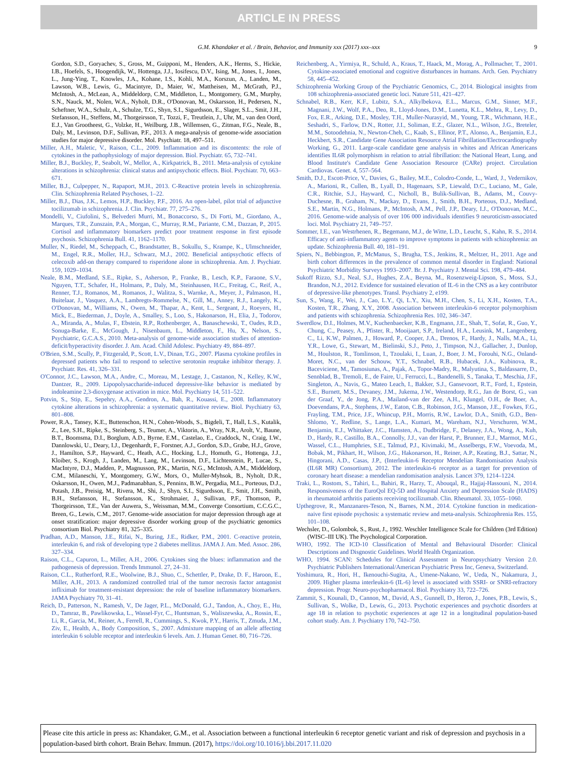ARTICLE IN PRESS
G.M. Khandaker et al. / Brain, Behavior, and Immunity xxx (2017) xxx–xxx 9
Gordon, S.D., Goryachev, S., Gross, M., Guipponi, M., Henders, A.K., Herms, S., Hickie, I.B., Hoefels, S., Hoogendijk, W., Hottenga, J.J., Iosifescu, D.V., Ising, M., Jones, I., Jones, L., Jung-Ying, T., Knowles, J.A., Kohane, I.S., Kohli, M.A., Korszun, A., Landen, M., Lawson, W.B., Lewis, G., Macintyre, D., Maier, W., Mattheisen, M., McGrath, P.J., McIntosh, A., McLean, A., Middeldorp, C.M., Middleton, L., Montgomery, G.M., Murphy, S.N., Nauck, M., Nolen, W.A., Nyholt, D.R., O'Donovan, M., Oskarsson, H., Pedersen, N., Scheftner, W.A., Schulz, A., Schulze, T.G., Shyn, S.I., Sigurdsson, E., Slager, S.L., Smit, J.H., Stefansson, H., Steffens, M., Thorgeirsson, T., Tozzi, F., Treutlein, J., Uhr, M., van den Oord, E.J., Van Grootheest, G., Volzke, H., Weilburg, J.B., Willemsen, G., Zitman, F.G., Neale, B., Daly, M., Levinson, D.F., Sullivan, P.F., 2013. A mega-analysis of genome-wide association studies for major depressive disorder. Mol. Psychiatr. 18, 497–511.
Miller, A.H., Maletic, V., Raison, C.L., 2009. Inflammation and its discontents: the role of cytokines in the pathophysiology of major depression. Biol. Psychiatr. 65, 732–741.
Miller, B.J., Buckley, P., Seabolt, W., Mellor, A., Kirkpatrick, B., 2011. Meta-analysis of cytokine alterations in schizophrenia: clinical status and antipsychotic effects. Biol. Psychiatr. 70, 663–671.
Miller, B.J., Culpepper, N., Rapaport, M.H., 2013. C-Reactive protein levels in schizophrenia. Clin. Schizophrenia Related Psychoses, 1–22.
Miller, B.J., Dias, J.K., Lemos, H.P., Buckley, P.F., 2016. An open-label, pilot trial of adjunctive tocilizumab in schizophrenia. J. Clin. Psychiatr. 77, 275–276.
Mondelli, V., Ciufolini, S., Belvederi Murri, M., Bonaccorso, S., Di Forti, M., Giordano, A., Marques, T.R., Zunszain, P.A., Morgan, C., Murray, R.M., Pariante, C.M., Dazzan, P., 2015. Cortisol and inflammatory biomarkers predict poor treatment response in first episode psychosis. Schizophrenia Bull. 41, 1162–1170.
Muller, N., Riedel, M., Scheppach, C., Brandstatter, B., Sokullu, S., Krampe, K., Ulmschneider, M., Engel, R.R., Moller, H.J., Schwarz, M.J., 2002. Beneficial antipsychotic effects of celecoxib add-on therapy compared to risperidone alone in schizophrenia. Am. J. Psychiatr. 159, 1029–1034.
Neale, B.M., Medland, S.E., Ripke, S., Asherson, P., Franke, B., Lesch, K.P., Faraone, S.V., Nguyen, T.T., Schafer, H., Holmans, P., Daly, M., Steinhausen, H.C., Freitag, C., Reif, A., Renner, T.J., Romanos, M., Romanos, J., Walitza, S., Warnke, A., Meyer, J., Palmason, H., Buitelaar, J., Vasquez, A.A., Lambregts-Rommelse, N., Gill, M., Anney, R.J., Langely, K., O'Donovan, M., Williams, N., Owen, M., Thapar, A., Kent, L., Sergeant, J., Roeyers, H., Mick, E., Biederman, J., Doyle, A., Smalley, S., Loo, S., Hakonarson, H., Elia, J., Todorov, A., Miranda, A., Mulas, F., Ebstein, R.P., Rothenberger, A., Banaschewski, T., Oades, R.D., Sonuga-Barke, E., McGough, J., Nisenbaum, L., Middleton, F., Hu, X., Nelson, S., Psychiatric, G.C.A.S., 2010. Meta-analysis of genome-wide association studies of attention-deficit/hyperactivity disorder. J. Am. Acad. Child Adolesc. Psychiatry 49, 884–897.
O'Brien, S.M., Scully, P., Fitzgerald, P., Scott, L.V., Dinan, T.G., 2007. Plasma cytokine profiles in depressed patients who fail to respond to selective serotonin reuptake inhibitor therapy. J. Psychiatr. Res. 41, 326–331.
O'Connor, J.C., Lawson, M.A., Andre, C., Moreau, M., Lestage, J., Castanon, N., Kelley, K.W., Dantzer, R., 2009. Lipopolysaccharide-induced depressive-like behavior is mediated by indoleamine 2,3-dioxygenase activation in mice. Mol. Psychiatry 14, 511–522.
Potvin, S., Stip, E., Sepehry, A.A., Gendron, A., Bah, R., Kouassi, E., 2008. Inflammatory cytokine alterations in schizophrenia: a systematic quantitative review. Biol. Psychiatry 63, 801–808.
Power, R.A., Tansey, K.E., Buttenschon, H.N., Cohen-Woods, S., Bigdeli, T., Hall, L.S., Kutalik, Z., Lee, S.H., Ripke, S., Steinberg, S., Teumer, A., Viktorin, A., Wray, N.R., Arolt, V., Baune, B.T., Boomsma, D.I., Borglum, A.D., Byrne, E.M., Castelao, E., Craddock, N., Craig, I.W., Dannlowski, U., Deary, I.J., Degenhardt, F., Forstner, A.J., Gordon, S.D., Grabe, H.J., Grove, J., Hamilton, S.P., Hayward, C., Heath, A.C., Hocking, L.J., Homuth, G., Hottenga, J.J., Kloiber, S., Krogh, J., Landen, M., Lang, M., Levinson, D.F., Lichtenstein, P., Lucae, S., MacIntyre, D.J., Madden, P., Magnusson, P.K., Martin, N.G., McIntosh, A.M., Middeldorp, C.M., Milaneschi, Y., Montgomery, G.W., Mors, O., Muller-Myhsok, B., Nyholt, D.R., Oskarsson, H., Owen, M.J., Padmanabhan, S., Penninx, B.W., Pergadia, M.L., Porteous, D.J., Potash, J.B., Preisig, M., Rivera, M., Shi, J., Shyn, S.I., Sigurdsson, E., Smit, J.H., Smith, B.H., Stefansson, H., Stefansson, K., Strohmaier, J., Sullivan, P.F., Thomson, P., Thorgeirsson, T.E., Van der Auwera, S., Weissman, M.M., Converge Consortium, C.C.G.C., Breen, G., Lewis, C.M., 2017. Genome-wide association for major depression through age at onset stratification: major depressive disorder working group of the psychiatric genomics consortium Biol. Psychiatry 81, 325–335.
Pradhan, A.D., Manson, J.E., Rifai, N., Buring, J.E., Ridker, P.M., 2001. C-reactive protein, interleukin 6, and risk of developing type 2 diabetes mellitus. JAMA J. Am. Med. Assoc. 286, 327–334.
Raison, C.L., Capuron, L., Miller, A.H., 2006. Cytokines sing the blues: inflammation and the pathogenesis of depression. Trends Immunol. 27, 24–31.
Raison, C.L., Rutherford, R.E., Woolwine, B.J., Shuo, C., Schettler, P., Drake, D. F., Haroon, E., Miller, A.H., 2013. A randomized controlled trial of the tumor necrosis factor antagonist infliximab for treatment-resistant depression: the role of baseline inflammatory biomarkers. JAMA Psychiatry 70, 31–41.
Reich, D., Patterson, N., Ramesh, V., De Jager, P.L., McDonald, G.J., Tandon, A., Choy, E., Hu, D., Tamraz, B., Pawlikowska, L., Wassel-Fyr, C., Huntsman, S., Waliszewska, A., Rossin, E., Li, R., Garcia, M., Reiner, A., Ferrell, R., Cummings, S., Kwok, P.Y., Harris, T., Zmuda, J.M., Ziv, E., Health, A., Body Composition, S., 2007. Admixture mapping of an allele affecting interleukin 6 soluble receptor and interleukin 6 levels. Am. J. Human Genet. 80, 716–726.
Reichenberg, A., Yirmiya, R., Schuld, A., Kraus, T., Haack, M., Morag, A., Pollmacher, T., 2001. Cytokine-associated emotional and cognitive disturbances in humans. Arch. Gen. Psychiatry 58, 445–452.
Schizophrenia Working Group of the Psychiatric Genomics, C., 2014. Biological insights from 108 schizophrenia-associated genetic loci. Nature 511, 421–427.
Schnabel, R.B., Kerr, K.F., Lubitz, S.A., Alkylbekova, E.L., Marcus, G.M., Sinner, M.F., Magnani, J.W., Wolf, P.A., Deo, R., Lloyd-Jones, D.M., Lunetta, K.L., Mehra, R., Levy, D., Fox, E.R., Arking, D.E., Mosley, T.H., Muller-Nurasyid, M., Young, T.R., Wichmann, H.E., Seshadri, S., Farlow, D.N., Rotter, J.I., Soliman, E.Z., Glazer, N.L., Wilson, J.G., Breteler, M.M., Sotoodehnia, N., Newton-Cheh, C., Kaab, S., Ellinor, P.T., Alonso, A., Benjamin, E.J., Heckbert, S.R., Candidate Gene Association Resource Atrial Fibrillation/Electrocardiography Working, G., 2011. Large-scale candidate gene analysis in whites and African Americans identifies IL6R polymorphism in relation to atrial fibrillation: the National Heart, Lung, and Blood Institute's Candidate Gene Association Resource (CARe) project. Circulation Cardiovas. Genet. 4, 557–564.
Smith, D.J., Escott-Price, V., Davies, G., Bailey, M.E., Colodro-Conde, L., Ward, J., Vedernikov, A., Marioni, R., Cullen, B., Lyall, D., Hagenaars, S.P., Liewald, D.C., Luciano, M., Gale, C.R., Ritchie, S.J., Hayward, C., Nicholl, B., Bulik-Sullivan, B., Adams, M., Couvy-Duchesne, B., Graham, N., Mackay, D., Evans, J., Smith, B.H., Porteous, D.J., Medland, S.E., Martin, N.G., Holmans, P., McIntosh, A.M., Pell, J.P., Deary, I.J., O'Donovan, M.C., 2016. Genome-wide analysis of over 106 000 individuals identifies 9 neuroticism-associated loci. Mol. Psychiatry 21, 749–757.
Sommer, I.E., van Westrhenen, R., Begemann, M.J., de Witte, L.D., Leucht, S., Kahn, R. S., 2014. Efficacy of anti-inflammatory agents to improve symptoms in patients with schizophrenia: an update. Schizophrenia Bull. 40, 181–191.
Spiers, N., Bebbington, P., McManus, S., Brugha, T.S., Jenkins, R., Meltzer, H., 2011. Age and birth cohort differences in the prevalence of common mental disorder in England: National Psychiatric Morbidity Surveys 1993–2007. Br. J. Psychiatry J. Mental Sci. 198, 479–484.
Sukoff Rizzo, S.J., Neal, S.J., Hughes, Z.A., Beyna, M., Rosenzweig-Lipson, S., Moss, S.J., Brandon, N.J., 2012. Evidence for sustained elevation of IL-6 in the CNS as a key contributor of depressive-like phenotypes. Transl. Psychiatry 2, e199.
Sun, S., Wang, F., Wei, J., Cao, L.Y., Qi, L.Y., Xiu, M.H., Chen, S., Li, X.H., Kosten, T.A., Kosten, T.R., Zhang, X.Y., 2008. Association between interleukin-6 receptor polymorphism and patients with schizophrenia. Schizophrenia Res. 102, 346–347.
Swerdlow, D.I., Holmes, M.V., Kuchenbaecker, K.B., Engmann, J.E., Shah, T., Sofat, R., Guo, Y., Chung, C., Peasey, A., Pfister, R., Mooijaart, S.P., Ireland, H.A., Leusink, M., Langenberg, C., Li, K.W., Palmen, J., Howard, P., Cooper, J.A., Drenos, F., Hardy, J., Nalls, M.A., Li, Y.R., Lowe, G., Stewart, M., Bielinski, S.J., Peto, J., Timpson, N.J., Gallacher, J., Dunlop, M., Houlston, R., Tomlinson, I., Tzoulaki, I., Luan, J., Boer, J. M., Forouhi, N.G., Onland-Moret, N.C., van der Schouw, Y.T., Schnabel, R.B., Hubacek, J.A., Kubinova, R., Baceviciene, M., Tamosiunas, A., Pajak, A., Topor-Madry, R., Malyutina, S., Baldassarre, D., Sennblad, B., Tremoli, E., de Faire, U., Ferrucci, L., Bandenelli, S., Tanaka, T., Meschia, J.F., Singleton, A., Navis, G., Mateo Leach, I., Bakker, S.J., Gansevoort, R.T., Ford, I., Epstein, S.E., Burnett, M.S., Devaney, J.M., Jukema, J.W., Westendorp, R.G., Jan de Borst, G., van der Graaf, Y., de Jong, P.A., Mailand-van der Zee, A.H., Klungel, O.H., de Boer, A., Doevendans, P.A., Stephens, J.W., Eaton, C.B., Robinson, J.G., Manson, J.E., Fowkes, F.G., Frayling, T.M., Price, J.F., Whincup, P.H., Morris, R.W., Lawlor, D.A., Smith, G.D., Ben-Shlomo, Y., Redline, S., Lange, L.A., Kumari, M., Wareham, N.J., Verschuren, W.M., Benjamin, E.J., Whittaker, J.C., Hamsten, A., Dudbridge, F., Delaney, J.A., Wong, A., Kuh, D., Hardy, R., Castillo, B.A., Connolly, J.J., van der Harst, P., Brunner, E.J., Marmot, M.G., Wassel, C.L., Humphries, S.E., Talmud, P.J., Kivimaki, M., Asselbergs, F.W., Voevoda, M., Bobak, M., Pikhart, H., Wilson, J.G., Hakonarson, H., Reiner, A.P., Keating, B.J., Sattar, N., Hingorani, A.D., Casas, J.P., (Interleukin-6 Receptor Mendelian Randomisation Analysis (IL6R MR) Consortium), 2012. The interleukin-6 receptor as a target for prevention of coronary heart disease: a mendelian randomisation analysis. Lancet 379, 1214–1224.
Traki, L., Rostom, S., Tahiri, L., Bahiri, R., Harzy, T., Abouqal, R., Hajjaj-Hassouni, N., 2014. Responsiveness of the EuroQol EQ-5D and Hospital Anxiety and Depression Scale (HADS) in rheumatoid arthritis patients receiving tocilizumab. Clin. Rheumatol. 33, 1055–1060.
Upthegrove, R., Manzanares-Teson, N., Barnes, N.M., 2014. Cytokine function in medication-naive first episode psychosis: a systematic review and meta-analysis. Schizophrenia Res. 155, 101–108.
Wechsler, D., Golombok, S., Rust, J., 1992. Weschler Intelligence Scale for Children (3rd Edition) (WISC–III UK). The Psychological Corporation.
WHO, 1992. The ICD-10 Classification of Mental and Behavioural Disorder: Clinical Descriptions and Disgnostic Guidelines. World Health Organization.
WHO, 1994. SCAN: Schedules for Clinical Assessment in Neuropsychiatry Version 2.0. Psychiatric Publishers International/American Psychiatric Press Inc, Geneva, Switzerland.
Yoshimura, R., Hori, H., Ikenouchi-Sugita, A., Umene-Nakano, W., Ueda, N., Nakamura, J., 2009. Higher plasma interleukin-6 (IL-6) level is associated with SSRI- or SNRI-refractory depression. Progr. Neuro-psychopharmacol. Biol. Psychiatry 33, 722–726.
Zammit, S., Kounali, D., Cannon, M., David, A.S., Gunnell, D., Heron, J., Jones, P.B., Lewis, S., Sullivan, S., Wolke, D., Lewis, G., 2013. Psychotic experiences and psychotic disorders at age 18 in relation to psychotic experiences at age 12 in a longitudinal population-based cohort study. Am. J. Psychiatry 170, 742–750.
Please cite this article in press as: Khandaker, G.M., et al. Association between a functional interleukin 6 receptor genetic variant and risk of depression and psychosis in a population-based birth cohort. Brain Behav. Immun. (2017), https://doi.org/10.1016/j.bbi.2017.11.020